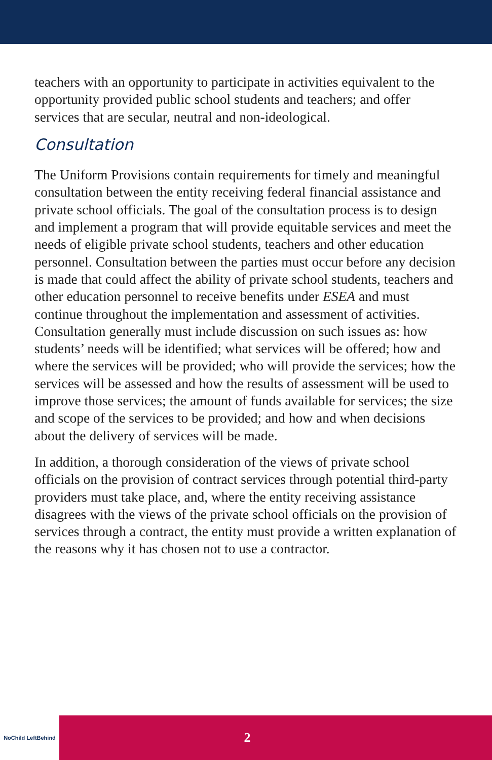teachers with an opportunity to participate in activities equivalent to the opportunity provided public school students and teachers; and offer services that are secular, neutral and non-ideological.
Consultation
The Uniform Provisions contain requirements for timely and meaningful consultation between the entity receiving federal financial assistance and private school officials. The goal of the consultation process is to design and implement a program that will provide equitable services and meet the needs of eligible private school students, teachers and other education personnel. Consultation between the parties must occur before any decision is made that could affect the ability of private school students, teachers and other education personnel to receive benefits under ESEA and must continue throughout the implementation and assessment of activities. Consultation generally must include discussion on such issues as: how students’ needs will be identified; what services will be offered; how and where the services will be provided; who will provide the services; how the services will be assessed and how the results of assessment will be used to improve those services; the amount of funds available for services; the size and scope of the services to be provided; and how and when decisions about the delivery of services will be made.
In addition, a thorough consideration of the views of private school officials on the provision of contract services through potential third-party providers must take place, and, where the entity receiving assistance disagrees with the views of the private school officials on the provision of services through a contract, the entity must provide a written explanation of the reasons why it has chosen not to use a contractor.
NoChild LeftBehind
2